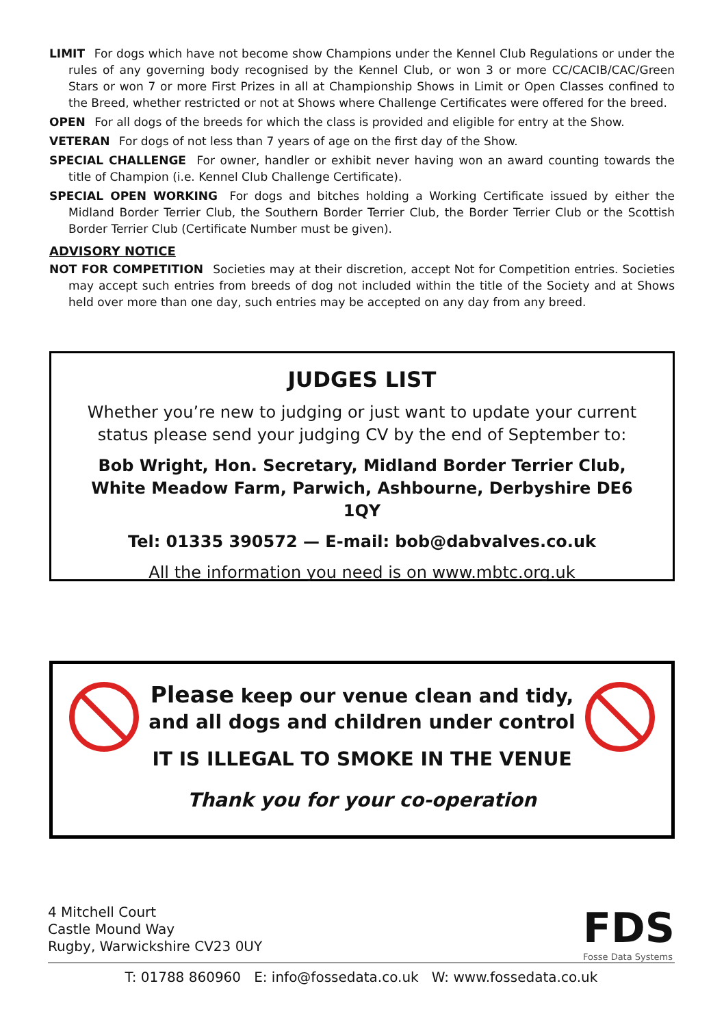LIMIT For dogs which have not become show Champions under the Kennel Club Regulations or under the rules of any governing body recognised by the Kennel Club, or won 3 or more CC/CACIB/CAC/Green Stars or won 7 or more First Prizes in all at Championship Shows in Limit or Open Classes confined to the Breed, whether restricted or not at Shows where Challenge Certificates were offered for the breed.
OPEN For all dogs of the breeds for which the class is provided and eligible for entry at the Show.
VETERAN For dogs of not less than 7 years of age on the first day of the Show.
SPECIAL CHALLENGE For owner, handler or exhibit never having won an award counting towards the title of Champion (i.e. Kennel Club Challenge Certificate).
SPECIAL OPEN WORKING For dogs and bitches holding a Working Certificate issued by either the Midland Border Terrier Club, the Southern Border Terrier Club, the Border Terrier Club or the Scottish Border Terrier Club (Certificate Number must be given).
ADVISORY NOTICE
NOT FOR COMPETITION Societies may at their discretion, accept Not for Competition entries. Societies may accept such entries from breeds of dog not included within the title of the Society and at Shows held over more than one day, such entries may be accepted on any day from any breed.
JUDGES LIST
Whether you’re new to judging or just want to update your current status please send your judging CV by the end of September to:
Bob Wright, Hon. Secretary, Midland Border Terrier Club, White Meadow Farm, Parwich, Ashbourne, Derbyshire DE6 1QY
Tel: 01335 390572 — E-mail: bob@dabvalves.co.uk
All the information you need is on www.mbtc.org.uk
Please keep our venue clean and tidy,
and all dogs and children under control
IT IS ILLEGAL TO SMOKE IN THE VENUE
Thank you for your co-operation
4 Mitchell Court
Castle Mound Way
Rugby, Warwickshire CV23 0UY
FDS
Fosse Data Systems
T: 01788 860960 E: info@fossedata.co.uk W: www.fossedata.co.uk